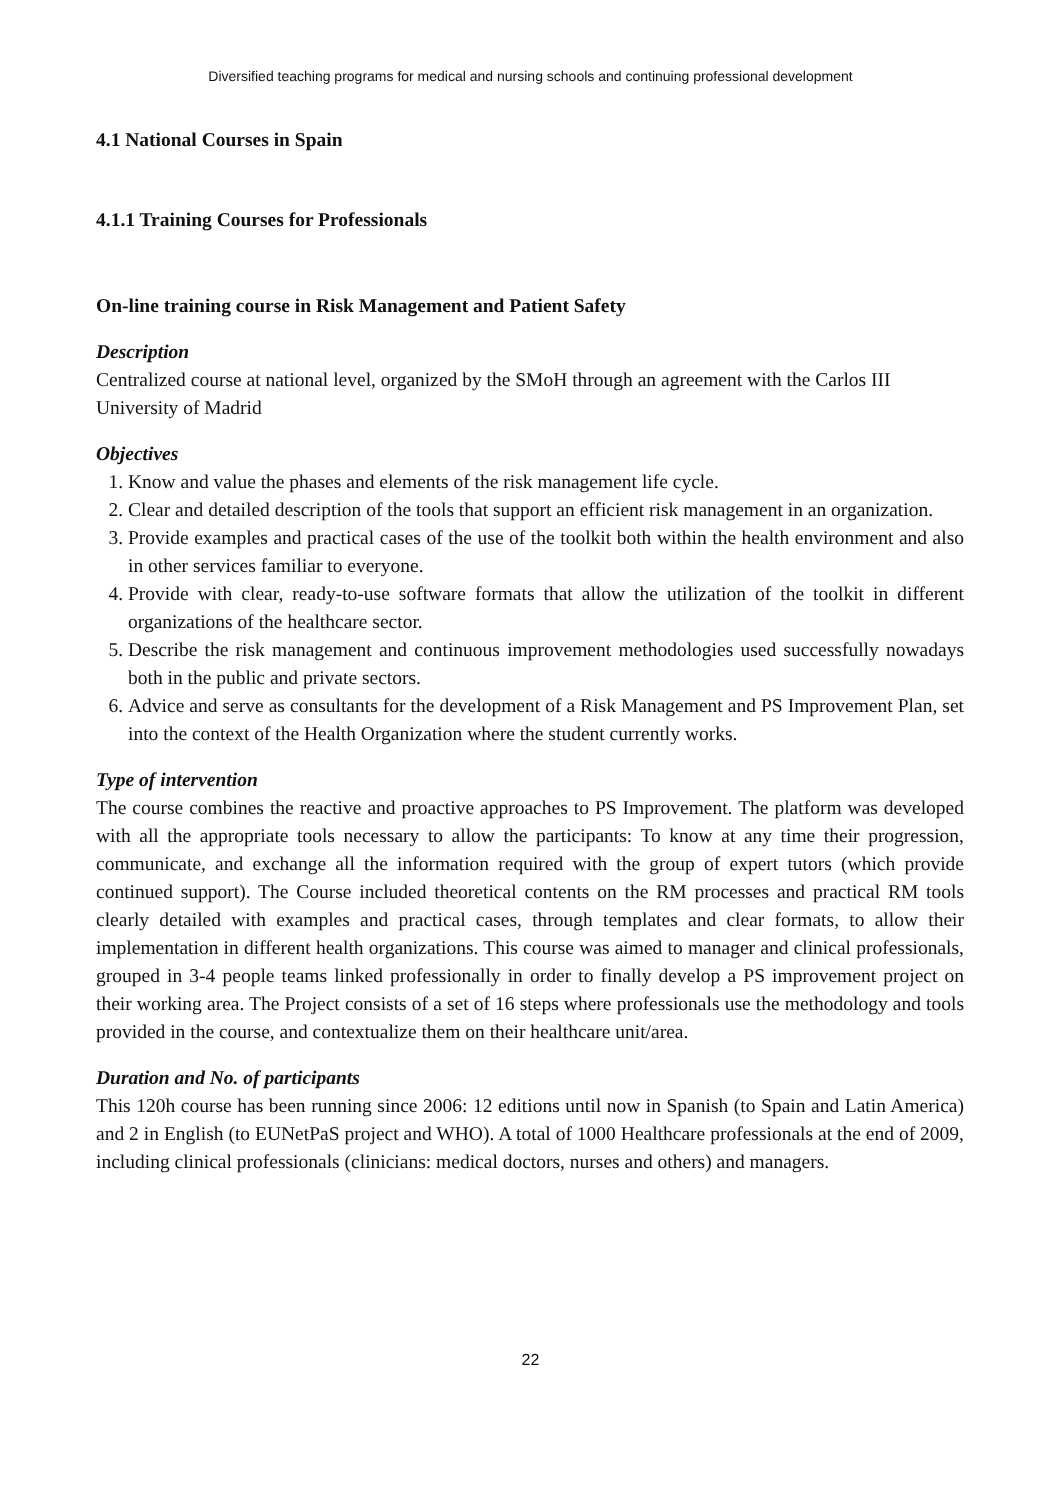Diversified teaching programs for medical and nursing schools and continuing professional development
4.1 National Courses in Spain
4.1.1 Training Courses for Professionals
On-line training course in Risk Management and Patient Safety
Description
Centralized course at national level, organized by the SMoH through an agreement with the Carlos III University of Madrid
Objectives
1. Know and value the phases and elements of the risk management life cycle.
2. Clear and detailed description of the tools that support an efficient risk management in an organization.
3. Provide examples and practical cases of the use of the toolkit both within the health environment and also in other services familiar to everyone.
4. Provide with clear, ready-to-use software formats that allow the utilization of the toolkit in different organizations of the healthcare sector.
5. Describe the risk management and continuous improvement methodologies used successfully nowadays both in the public and private sectors.
6. Advice and serve as consultants for the development of a Risk Management and PS Improvement Plan, set into the context of the Health Organization where the student currently works.
Type of intervention
The course combines the reactive and proactive approaches to PS Improvement. The platform was developed with all the appropriate tools necessary to allow the participants: To know at any time their progression, communicate, and exchange all the information required with the group of expert tutors (which provide continued support). The Course included theoretical contents on the RM processes and practical RM tools clearly detailed with examples and practical cases, through templates and clear formats, to allow their implementation in different health organizations. This course was aimed to manager and clinical professionals, grouped in 3-4 people teams linked professionally in order to finally develop a PS improvement project on their working area. The Project consists of a set of 16 steps where professionals use the methodology and tools provided in the course, and contextualize them on their healthcare unit/area.
Duration and No. of participants
This 120h course has been running since 2006: 12 editions until now in Spanish (to Spain and Latin America) and 2 in English (to EUNetPaS project and WHO). A total of 1000 Healthcare professionals at the end of 2009, including clinical professionals (clinicians: medical doctors, nurses and others) and managers.
22